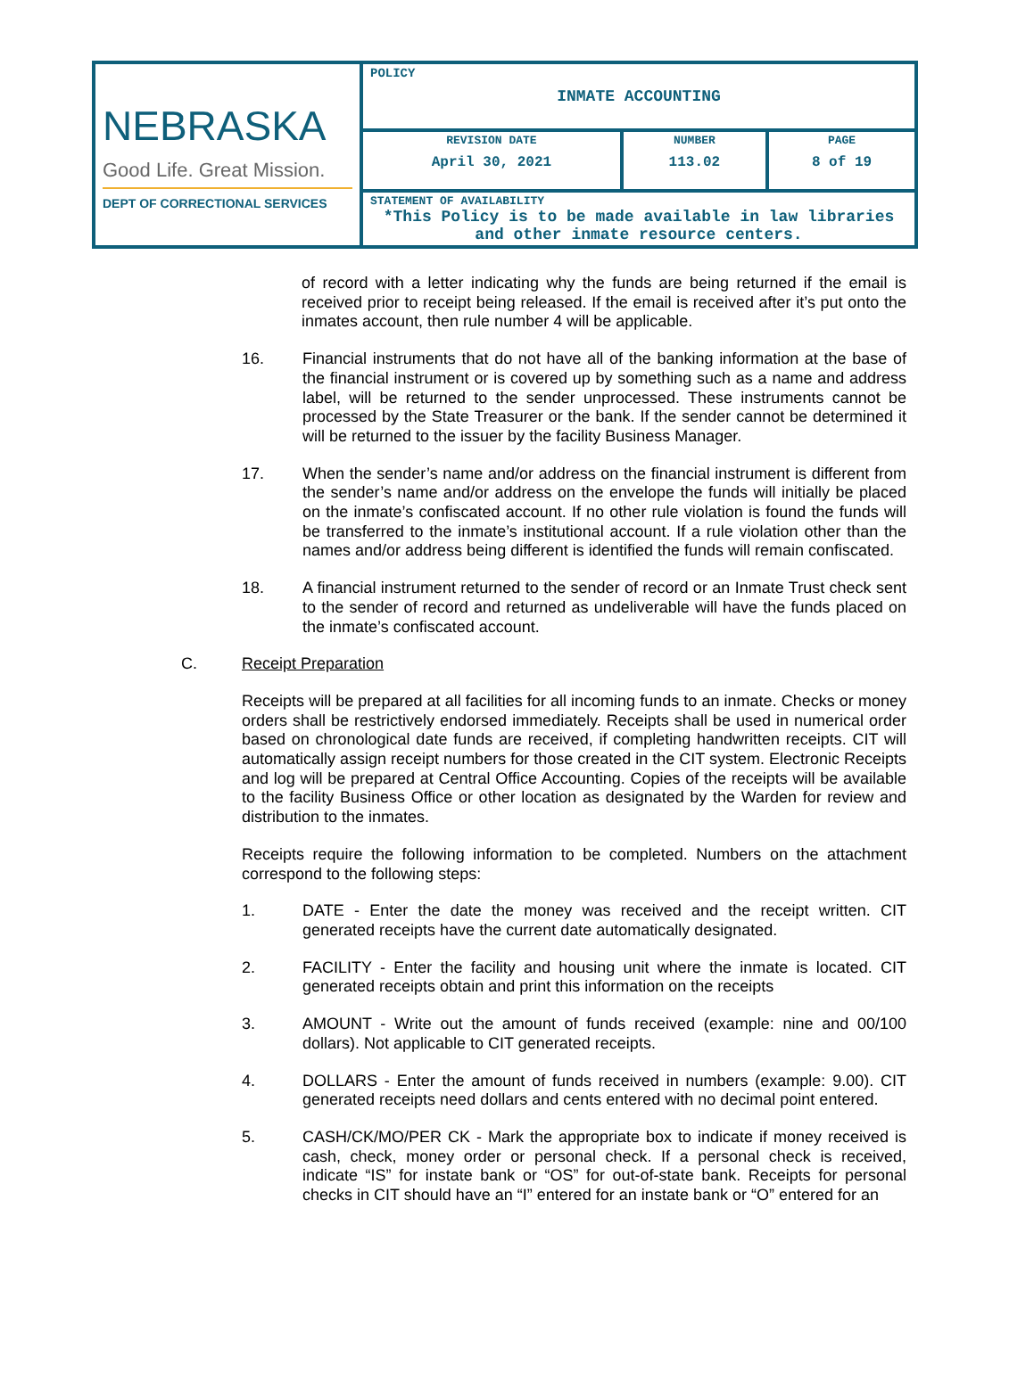| NEBRASKA Good Life. Great Mission. DEPT OF CORRECTIONAL SERVICES | POLICY INMATE ACCOUNTING | | |
| | REVISION DATE April 30, 2021 | NUMBER 113.02 | PAGE 8 of 19 |
| | STATEMENT OF AVAILABILITY *This Policy is to be made available in law libraries and other inmate resource centers. | | |
of record with a letter indicating why the funds are being returned if the email is received prior to receipt being released. If the email is received after it’s put onto the inmates account, then rule number 4 will be applicable.
16.
Financial instruments that do not have all of the banking information at the base of the financial instrument or is covered up by something such as a name and address label, will be returned to the sender unprocessed. These instruments cannot be processed by the State Treasurer or the bank. If the sender cannot be determined it will be returned to the issuer by the facility Business Manager.
17.
When the sender’s name and/or address on the financial instrument is different from the sender’s name and/or address on the envelope the funds will initially be placed on the inmate’s confiscated account. If no other rule violation is found the funds will be transferred to the inmate’s institutional account. If a rule violation other than the names and/or address being different is identified the funds will remain confiscated.
18.
A financial instrument returned to the sender of record or an Inmate Trust check sent to the sender of record and returned as undeliverable will have the funds placed on the inmate’s confiscated account.
C.
Receipt Preparation
Receipts will be prepared at all facilities for all incoming funds to an inmate. Checks or money orders shall be restrictively endorsed immediately. Receipts shall be used in numerical order based on chronological date funds are received, if completing handwritten receipts. CIT will automatically assign receipt numbers for those created in the CIT system. Electronic Receipts and log will be prepared at Central Office Accounting. Copies of the receipts will be available to the facility Business Office or other location as designated by the Warden for review and distribution to the inmates.
Receipts require the following information to be completed. Numbers on the attachment correspond to the following steps:
1.
DATE - Enter the date the money was received and the receipt written. CIT generated receipts have the current date automatically designated.
2.
FACILITY - Enter the facility and housing unit where the inmate is located. CIT generated receipts obtain and print this information on the receipts
3.
AMOUNT - Write out the amount of funds received (example: nine and 00/100 dollars). Not applicable to CIT generated receipts.
4.
DOLLARS - Enter the amount of funds received in numbers (example: 9.00). CIT generated receipts need dollars and cents entered with no decimal point entered.
5.
CASH/CK/MO/PER CK - Mark the appropriate box to indicate if money received is cash, check, money order or personal check. If a personal check is received, indicate “IS” for instate bank or “OS” for out-of-state bank. Receipts for personal checks in CIT should have an “I” entered for an instate bank or “O” entered for an